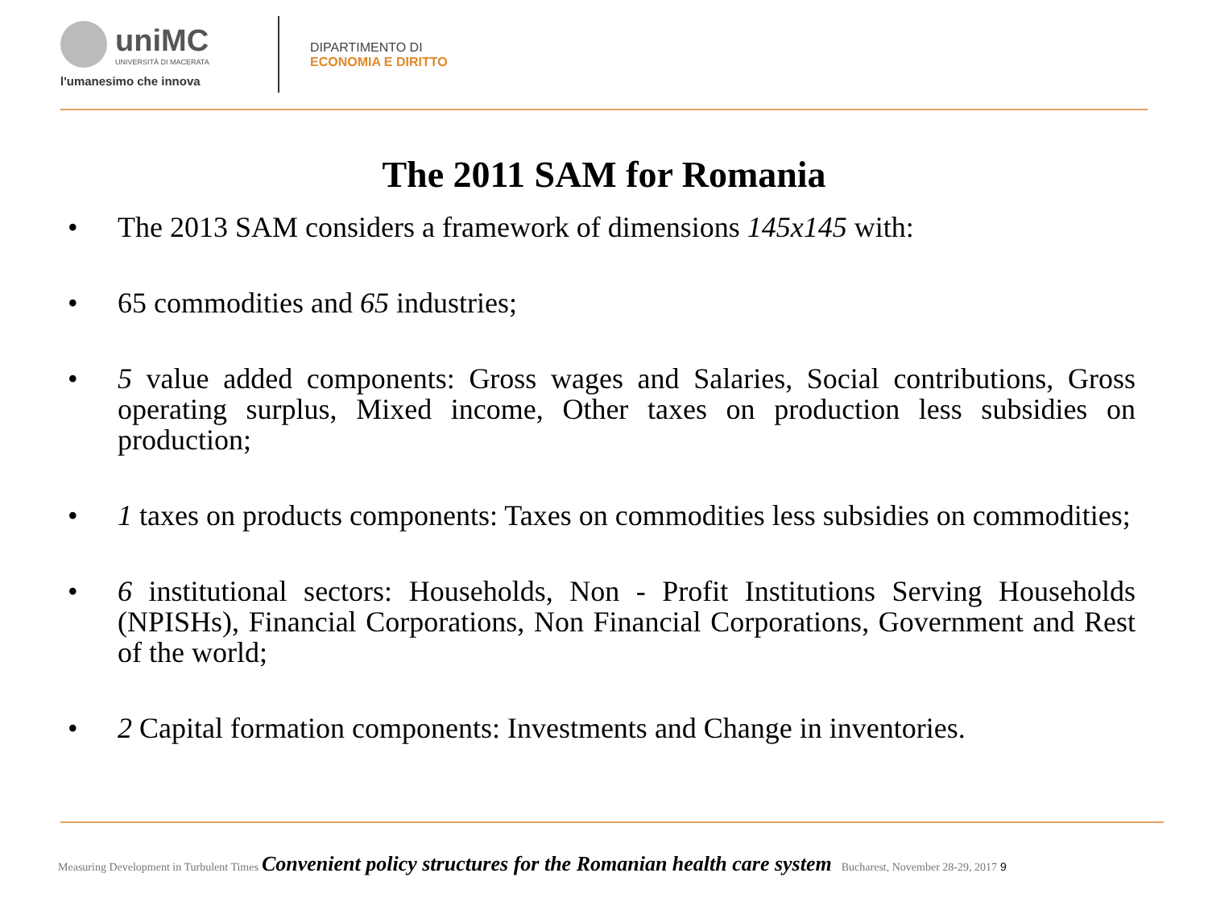uniMC UNIVERSITÀ DI MACERATA
l'umanesimo che innova
DIPARTIMENTO DI
ECONOMIA E DIRITTO
The 2011 SAM for Romania
• The 2013 SAM considers a framework of dimensions 145x145 with:
• 65 commodities and 65 industries;
• 5 value added components: Gross wages and Salaries, Social contributions, Gross operating surplus, Mixed income, Other taxes on production less subsidies on production;
• 1 taxes on products components: Taxes on commodities less subsidies on commodities;
• 6 institutional sectors: Households, Non - Profit Institutions Serving Households (NPISHs), Financial Corporations, Non Financial Corporations, Government and Rest of the world;
• 2 Capital formation components: Investments and Change in inventories.
Measuring Development in Turbulent Times Convenient policy structures for the Romanian health care system Bucharest, November 28-29, 2017 9